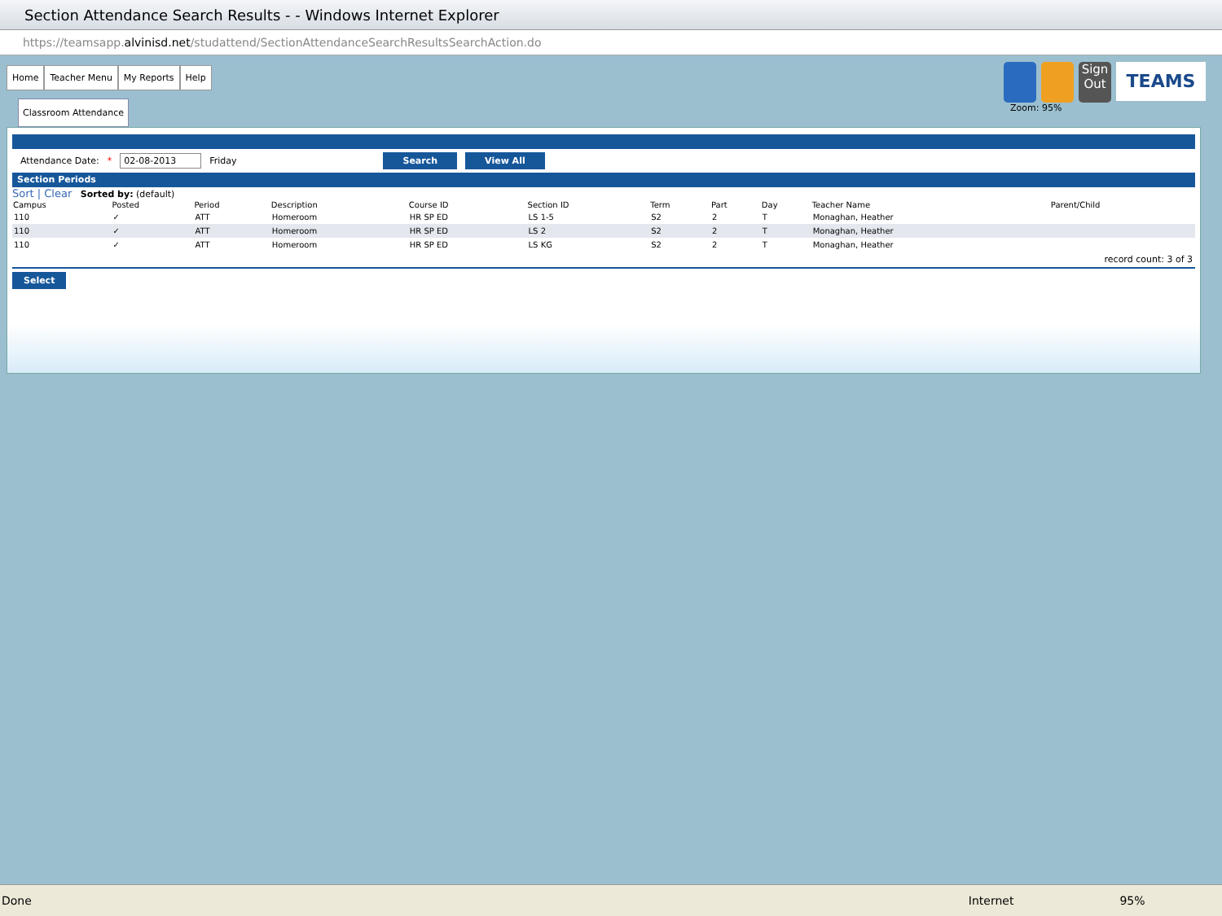Section Attendance Search Results - - Windows Internet Explorer
https://teamsapp. alvinisd.net /studattend/SectionAttendanceSearchResultsSearchAction.do
Home Teacher Menu My Reports Help
Classroom Attendance
Sign Out
TEAMS
Zoom: 95%
Attendance Date: * 02-08-2013 Friday Search View All
Section Periods
Sort | Clear Sorted by: (default)
| Campus | Posted | Period | Description | Course ID | Section ID | Term | Part | Day | Teacher Name | Parent/Child |
| --- | --- | --- | --- | --- | --- | --- | --- | --- | --- | --- |
| 110 | ✓ | ATT | Homeroom | HR SP ED | LS 1-5 | S2 | 2 | T | Monaghan, Heather | |
| 110 | ✓ | ATT | Homeroom | HR SP ED | LS 2 | S2 | 2 | T | Monaghan, Heather | |
| 110 | ✓ | ATT | Homeroom | HR SP ED | LS KG | S2 | 2 | T | Monaghan, Heather | |
record count: 3 of 3
Select
Done Internet 95%